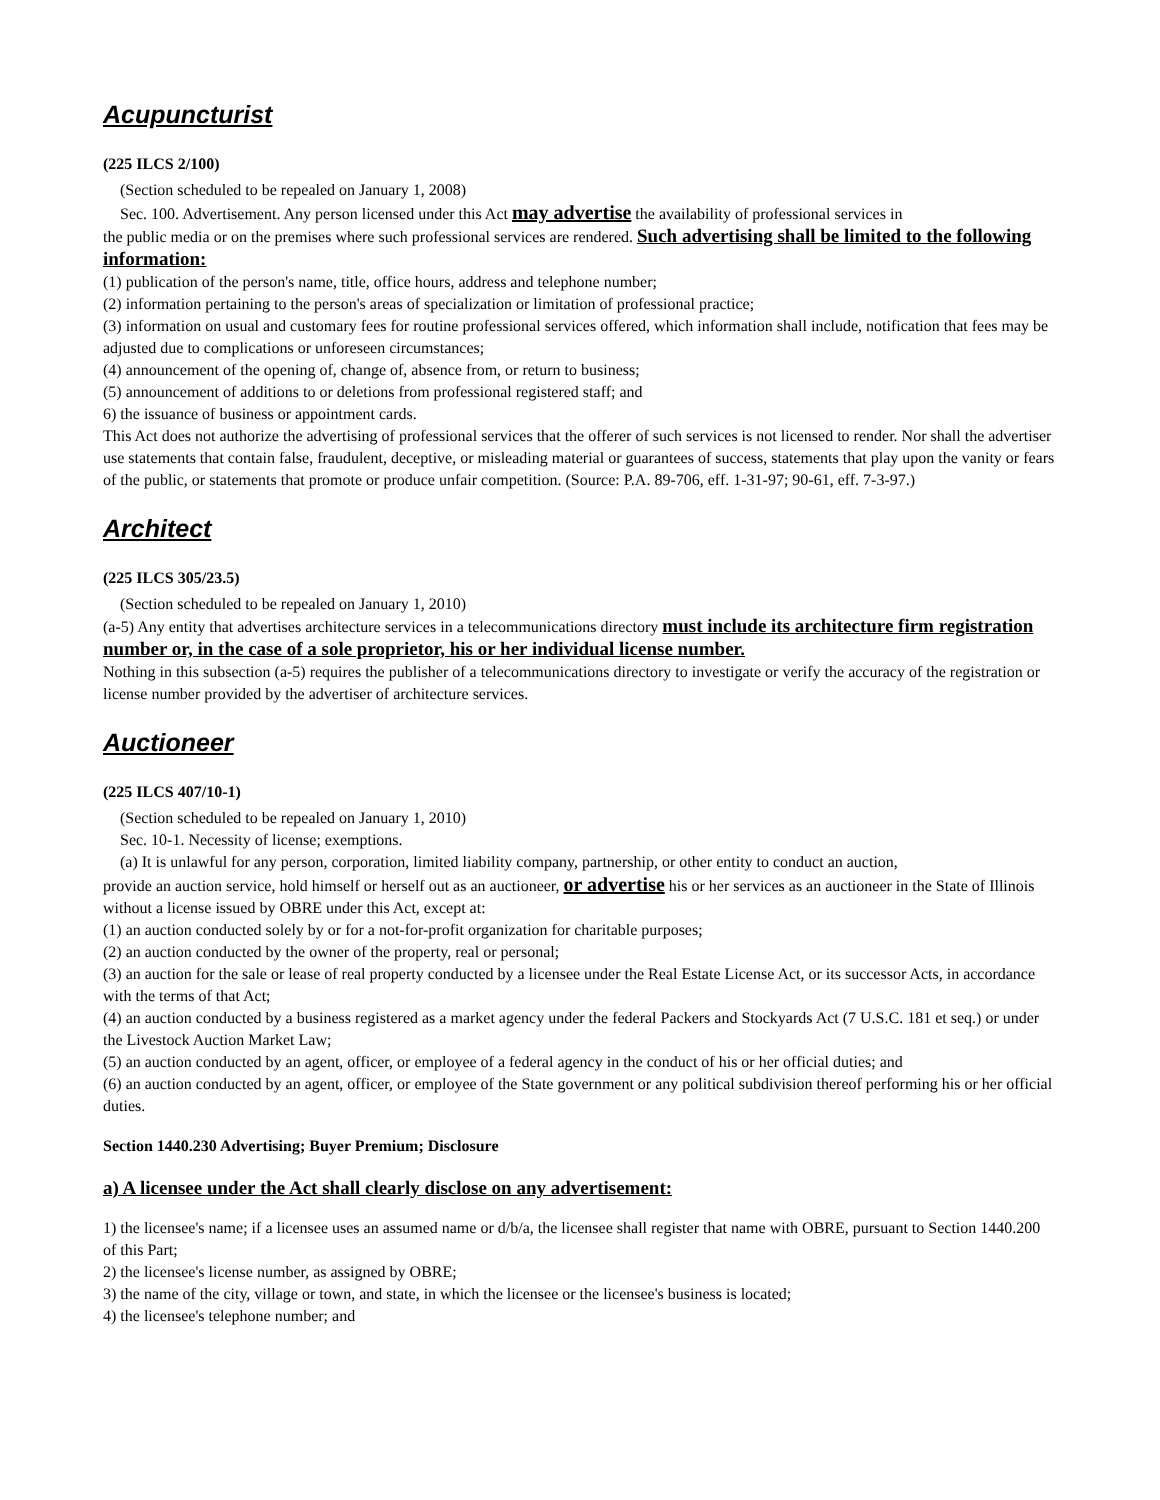Acupuncturist
(225 ILCS 2/100)
(Section scheduled to be repealed on January 1, 2008)
Sec. 100. Advertisement. Any person licensed under this Act may advertise the availability of professional services in
the public media or on the premises where such professional services are rendered. Such advertising shall be limited to the following information:
(1) publication of the person's name, title, office hours, address and telephone number;
(2) information pertaining to the person's areas of specialization or limitation of professional practice;
(3) information on usual and customary fees for routine professional services offered, which information shall include, notification that fees may be adjusted due to complications or unforeseen circumstances;
(4) announcement of the opening of, change of, absence from, or return to business;
(5) announcement of additions to or deletions from professional registered staff; and
6) the issuance of business or appointment cards.
This Act does not authorize the advertising of professional services that the offerer of such services is not licensed to render. Nor shall the advertiser use statements that contain false, fraudulent, deceptive, or misleading material or guarantees of success, statements that play upon the vanity or fears of the public, or statements that promote or produce unfair competition. (Source: P.A. 89-706, eff. 1-31-97; 90-61, eff. 7-3-97.)
Architect
(225 ILCS 305/23.5)
(Section scheduled to be repealed on January 1, 2010)
(a-5) Any entity that advertises architecture services in a telecommunications directory must include its architecture firm registration number or, in the case of a sole proprietor, his or her individual license number.
Nothing in this subsection (a-5) requires the publisher of a telecommunications directory to investigate or verify the accuracy of the registration or license number provided by the advertiser of architecture services.
Auctioneer
(225 ILCS 407/10-1)
(Section scheduled to be repealed on January 1, 2010)
Sec. 10-1. Necessity of license; exemptions.
(a) It is unlawful for any person, corporation, limited liability company, partnership, or other entity to conduct an auction,
provide an auction service, hold himself or herself out as an auctioneer, or advertise his or her services as an auctioneer in the State of Illinois without a license issued by OBRE under this Act, except at:
(1) an auction conducted solely by or for a not-for-profit organization for charitable purposes;
(2) an auction conducted by the owner of the property, real or personal;
(3) an auction for the sale or lease of real property conducted by a licensee under the Real Estate License Act, or its successor Acts, in accordance with the terms of that Act;
(4) an auction conducted by a business registered as a market agency under the federal Packers and Stockyards Act (7 U.S.C. 181 et seq.) or under the Livestock Auction Market Law;
(5) an auction conducted by an agent, officer, or employee of a federal agency in the conduct of his or her official duties; and
(6) an auction conducted by an agent, officer, or employee of the State government or any political subdivision thereof performing his or her official duties.
Section 1440.230 Advertising; Buyer Premium; Disclosure
a) A licensee under the Act shall clearly disclose on any advertisement:
1) the licensee's name; if a licensee uses an assumed name or d/b/a, the licensee shall register that name with OBRE, pursuant to Section 1440.200 of this Part;
2) the licensee's license number, as assigned by OBRE;
3) the name of the city, village or town, and state, in which the licensee or the licensee's business is located;
4) the licensee's telephone number; and